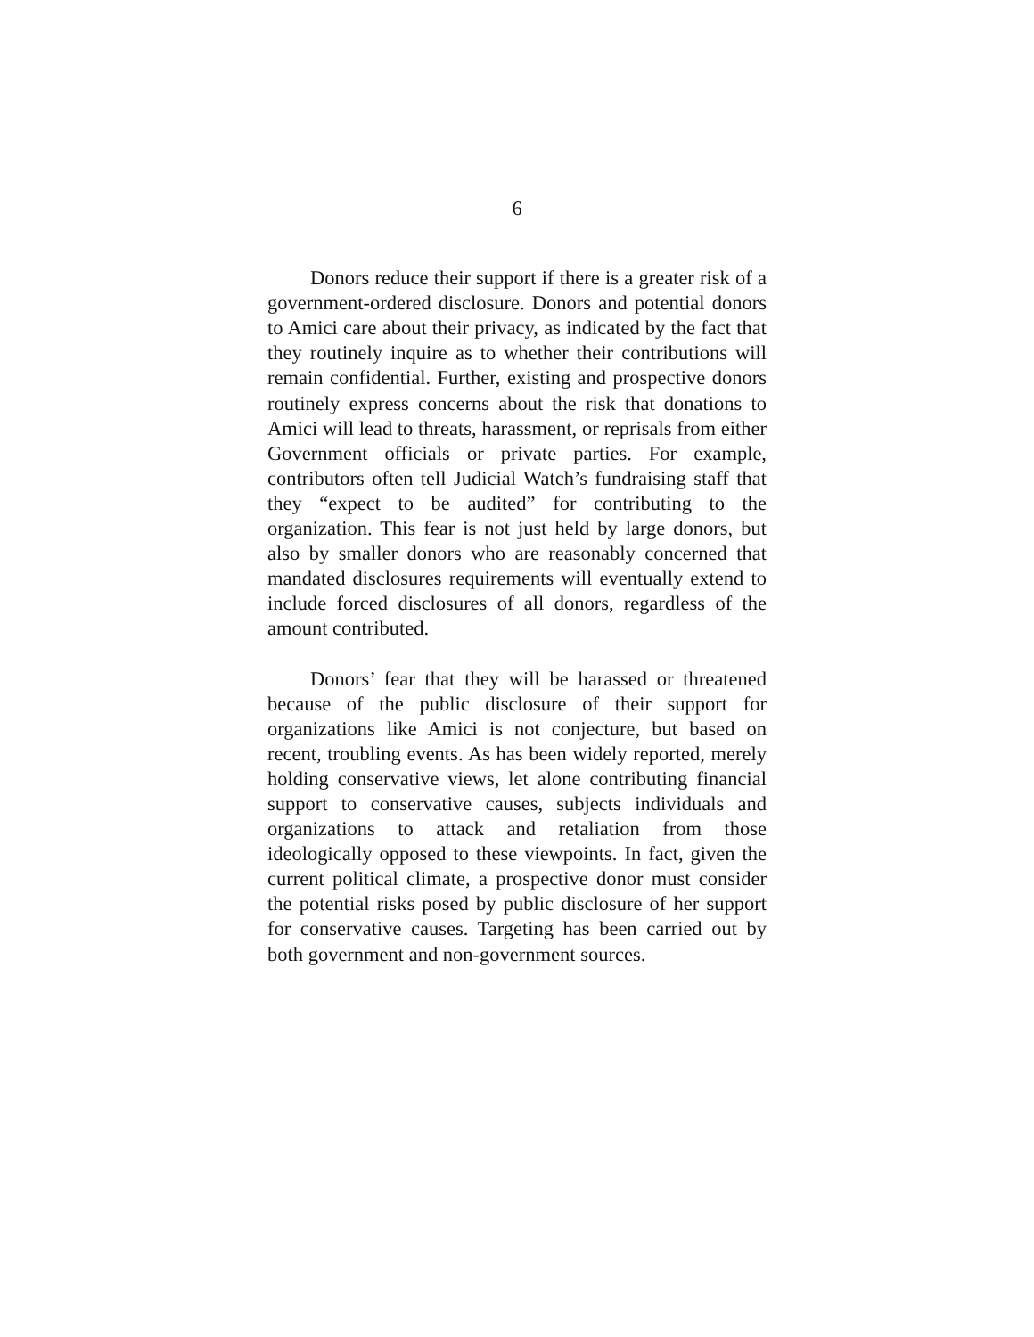6
Donors reduce their support if there is a greater risk of a government-ordered disclosure. Donors and potential donors to Amici care about their privacy, as indicated by the fact that they routinely inquire as to whether their contributions will remain confidential. Further, existing and prospective donors routinely express concerns about the risk that donations to Amici will lead to threats, harassment, or reprisals from either Government officials or private parties. For example, contributors often tell Judicial Watch’s fundraising staff that they “expect to be audited” for contributing to the organization. This fear is not just held by large donors, but also by smaller donors who are reasonably concerned that mandated disclosures requirements will eventually extend to include forced disclosures of all donors, regardless of the amount contributed.
Donors’ fear that they will be harassed or threatened because of the public disclosure of their support for organizations like Amici is not conjecture, but based on recent, troubling events. As has been widely reported, merely holding conservative views, let alone contributing financial support to conservative causes, subjects individuals and organizations to attack and retaliation from those ideologically opposed to these viewpoints. In fact, given the current political climate, a prospective donor must consider the potential risks posed by public disclosure of her support for conservative causes. Targeting has been carried out by both government and non-government sources.